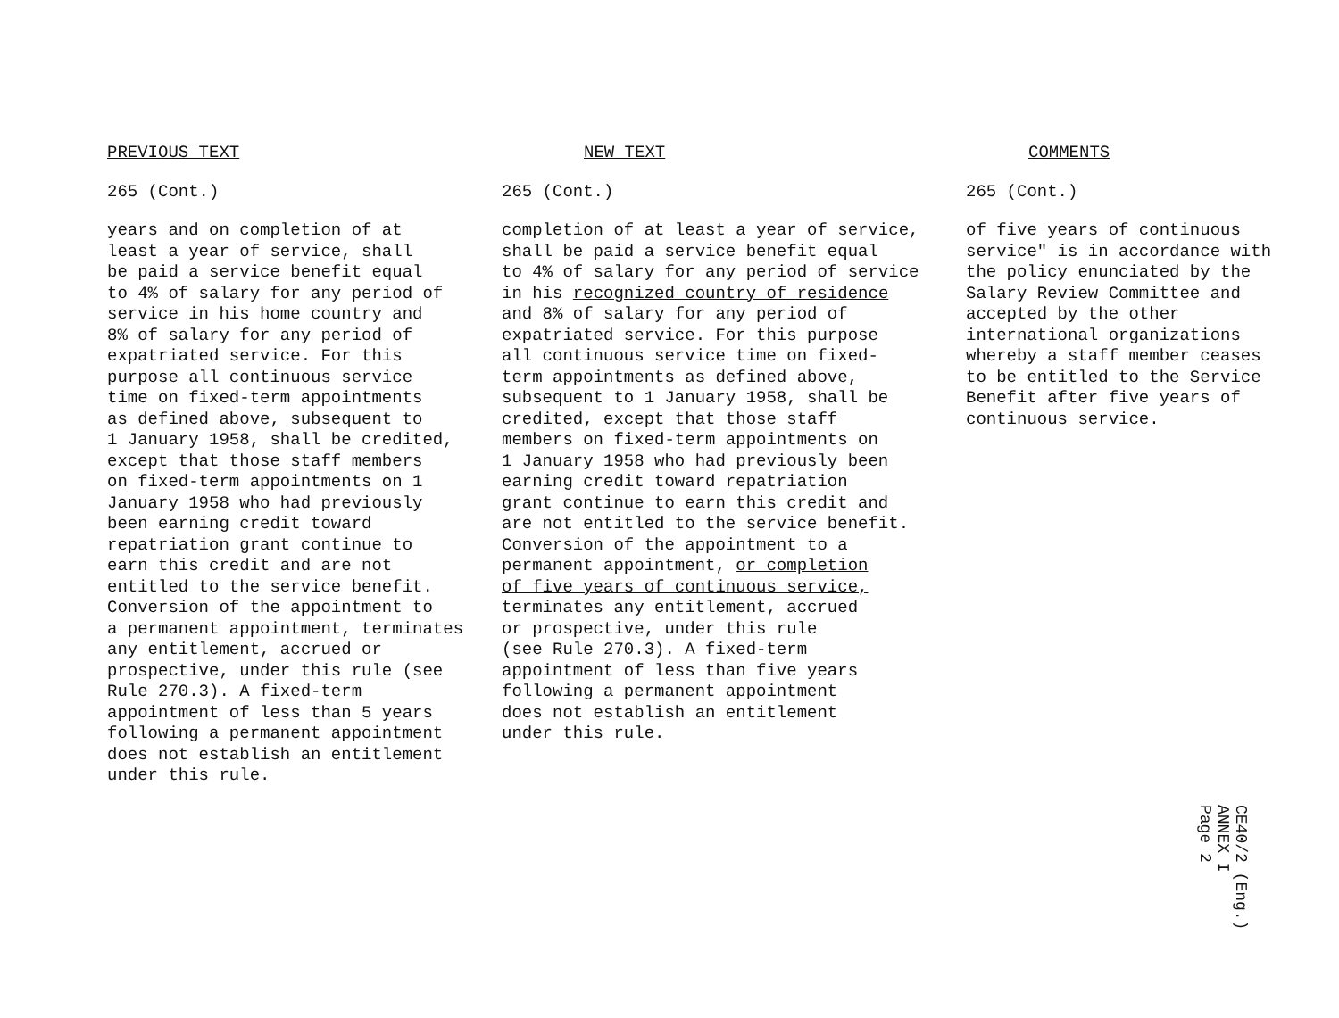PREVIOUS TEXT
265 (Cont.)
years and on completion of at
least a year of service, shall
be paid a service benefit equal
to 4% of salary for any period of
service in his home country and
8% of salary for any period of
expatriated service. For this
purpose all continuous service
time on fixed-term appointments
as defined above, subsequent to
1 January 1958, shall be credited,
except that those staff members
on fixed-term appointments on 1
January 1958 who had previously
been earning credit toward
repatriation grant continue to
earn this credit and are not
entitled to the service benefit.
Conversion of the appointment to
a permanent appointment, terminates
any entitlement, accrued or
prospective, under this rule (see
Rule 270.3). A fixed-term
appointment of less than 5 years
following a permanent appointment
does not establish an entitlement
under this rule.
NEW TEXT
265 (Cont.)
completion of at least a year of service,
shall be paid a service benefit equal
to 4% of salary for any period of service
in his recognized country of residence
and 8% of salary for any period of
expatriated service. For this purpose
all continuous service time on fixed-
term appointments as defined above,
subsequent to 1 January 1958, shall be
credited, except that those staff
members on fixed-term appointments on
1 January 1958 who had previously been
earning credit toward repatriation
grant continue to earn this credit and
are not entitled to the service benefit.
Conversion of the appointment to a
permanent appointment, or completion
of five years of continuous service,
terminates any entitlement, accrued
or prospective, under this rule
(see Rule 270.3). A fixed-term
appointment of less than five years
following a permanent appointment
does not establish an entitlement
under this rule.
COMMENTS
265 (Cont.)
of five years of continuous
service" is in accordance with
the policy enunciated by the
Salary Review Committee and
accepted by the other
international organizations
whereby a staff member ceases
to be entitled to the Service
Benefit after five years of
continuous service.
CE40/2 (Eng.)
ANNEX I
Page 2